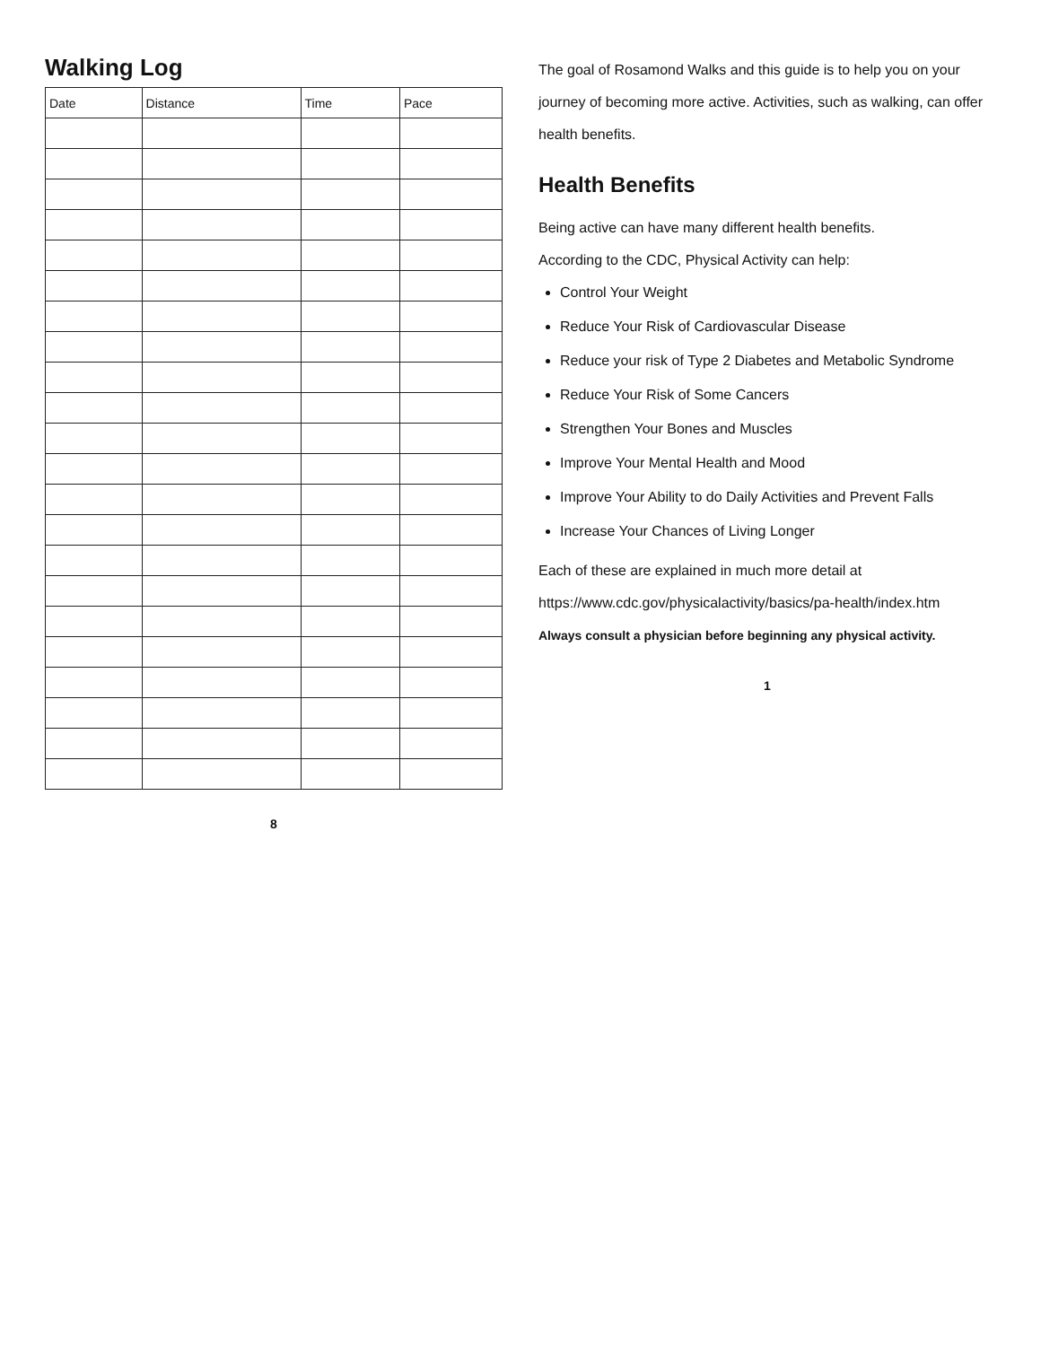Walking Log
| Date | Distance | Time | Pace |
| --- | --- | --- | --- |
8
The goal of Rosamond Walks and this guide is to help you on your journey of becoming more active. Activities, such as walking, can offer health benefits.
Health Benefits
Being active can have many different health benefits.
According to the CDC, Physical Activity can help:
Control Your Weight
Reduce Your Risk of Cardiovascular Disease
Reduce your risk of Type 2 Diabetes and Metabolic Syndrome
Reduce Your Risk of Some Cancers
Strengthen Your Bones and Muscles
Improve Your Mental Health and Mood
Improve Your Ability to do Daily Activities and Prevent Falls
Increase Your Chances of Living Longer
Each of these are explained in much more detail at https://www.cdc.gov/physicalactivity/basics/pa-health/index.htm
Always consult a physician before beginning any physical activity.
1